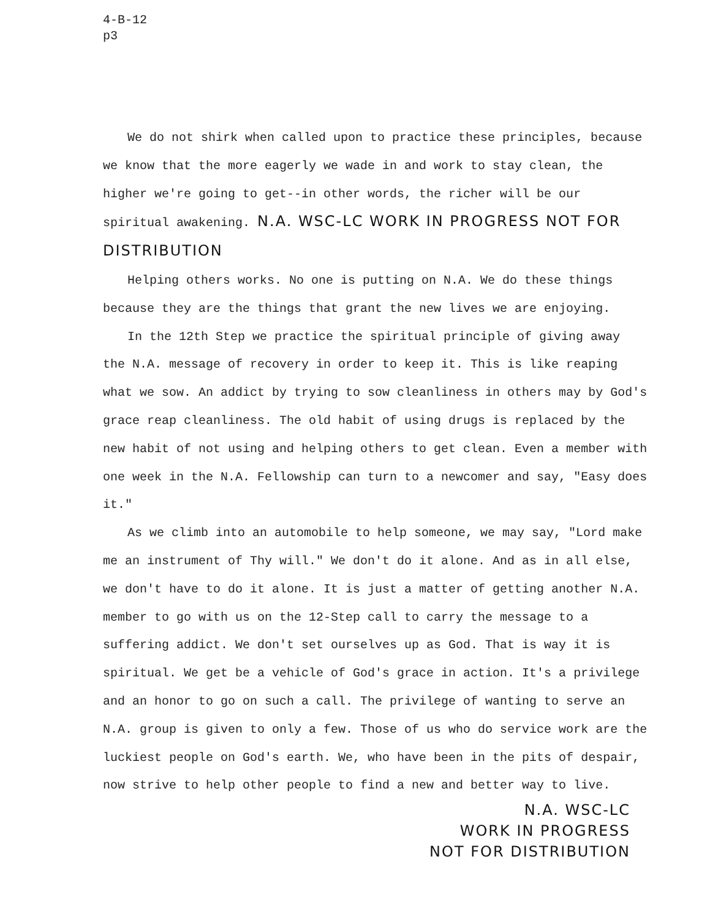4-B-12
p3
We do not shirk when called upon to practice these principles, because we know that the more eagerly we wade in and work to stay clean, the higher we're going to get--in other words, the richer will be our spiritual awakening. N.A. WSC-LC WORK IN PROGRESS NOT FOR DISTRIBUTION
Helping others works. No one is putting on N.A. We do these things because they are the things that grant the new lives we are enjoying.
In the 12th Step we practice the spiritual principle of giving away the N.A. message of recovery in order to keep it. This is like reaping what we sow. An addict by trying to sow cleanliness in others may by God's grace reap cleanliness. The old habit of using drugs is replaced by the new habit of not using and helping others to get clean. Even a member with one week in the N.A. Fellowship can turn to a newcomer and say, "Easy does it."
As we climb into an automobile to help someone, we may say, "Lord make me an instrument of Thy will." We don't do it alone. And as in all else, we don't have to do it alone. It is just a matter of getting another N.A. member to go with us on the 12-Step call to carry the message to a suffering addict. We don't set ourselves up as God. That is way it is spiritual. We get be a vehicle of God's grace in action. It's a privilege and an honor to go on such a call. The privilege of wanting to serve an N.A. group is given to only a few. Those of us who do service work are the luckiest people on God's earth. We, who have been in the pits of despair, now strive to help other people to find a new and better way to live.
N.A. WSC-LC
WORK IN PROGRESS
NOT FOR DISTRIBUTION